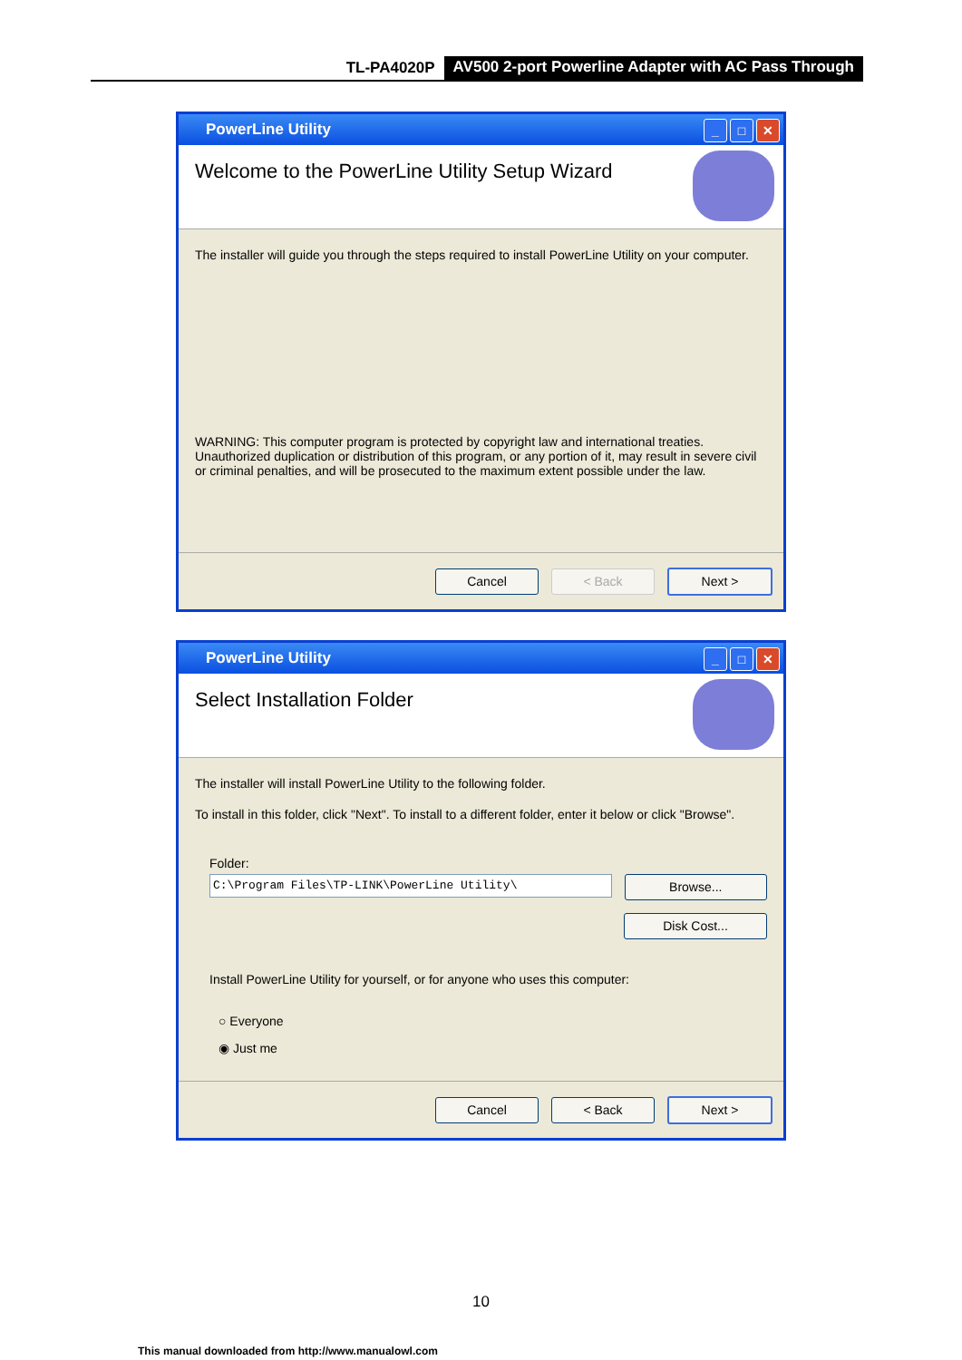TL-PA4020P AV500 2-port Powerline Adapter with AC Pass Through
PowerLine Utility
_ □ ✕
Welcome to the PowerLine Utility Setup Wizard
The installer will guide you through the steps required to install PowerLine Utility on your computer.
WARNING: This computer program is protected by copyright law and international treaties. Unauthorized duplication or distribution of this program, or any portion of it, may result in severe civil or criminal penalties, and will be prosecuted to the maximum extent possible under the law.
Cancel < Back Next >
PowerLine Utility
_ □ ✕
Select Installation Folder
The installer will install PowerLine Utility to the following folder.
To install in this folder, click "Next". To install to a different folder, enter it below or click "Browse".
Folder:
C:\Program Files\TP-LINK\PowerLine Utility\
Browse...
Disk Cost...
Install PowerLine Utility for yourself, or for anyone who uses this computer:
○ Everyone
◉ Just me
Cancel < Back Next >
10
This manual downloaded from http://www.manualowl.com